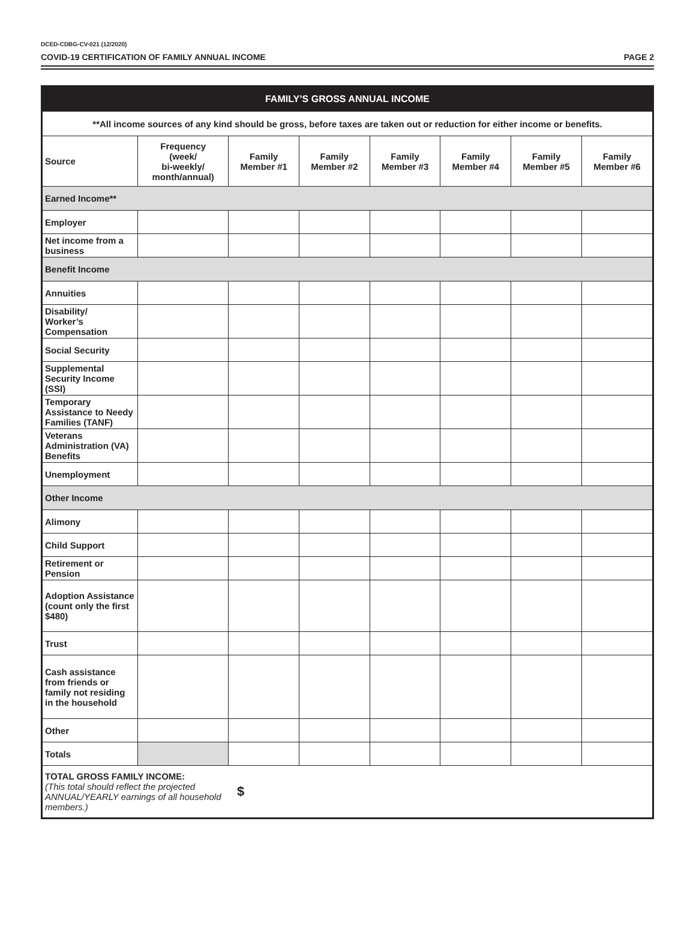DCED-CDBG-CV-021 (12/2020)
COVID-19 CERTIFICATION OF FAMILY ANNUAL INCOME PAGE 2
| FAMILY’S GROSS ANNUAL INCOME | | | | | | | |
| --- | --- | --- | --- | --- | --- | --- | --- |
| **All income sources of any kind should be gross, before taxes are taken out or reduction for either income or benefits. | | | | | | | |
| Source | Frequency (week/ bi-weekly/ month/annual) | Family Member #1 | Family Member #2 | Family Member #3 | Family Member #4 | Family Member #5 | Family Member #6 |
| Earned Income** | | | | | | | |
| Employer | | | | | | | |
| Net income from a business | | | | | | | |
| Benefit Income | | | | | | | |
| Annuities | | | | | | | |
| Disability/ Worker’s Compensation | | | | | | | |
| Social Security | | | | | | | |
| Supplemental Security Income (SSI) | | | | | | | |
| Temporary Assistance to Needy Families (TANF) | | | | | | | |
| Veterans Administration (VA) Benefits | | | | | | | |
| Unemployment | | | | | | | |
| Other Income | | | | | | | |
| Alimony | | | | | | | |
| Child Support | | | | | | | |
| Retirement or Pension | | | | | | | |
| Adoption Assistance (count only the first $480) | | | | | | | |
| Trust | | | | | | | |
| Cash assistance from friends or family not residing in the household | | | | | | | |
| Other | | | | | | | |
| Totals | | | | | | | |
| TOTAL GROSS FAMILY INCOME: (This total should reflect the projected ANNUAL/YEARLY earnings of all household members.) $ | | | | | | | |